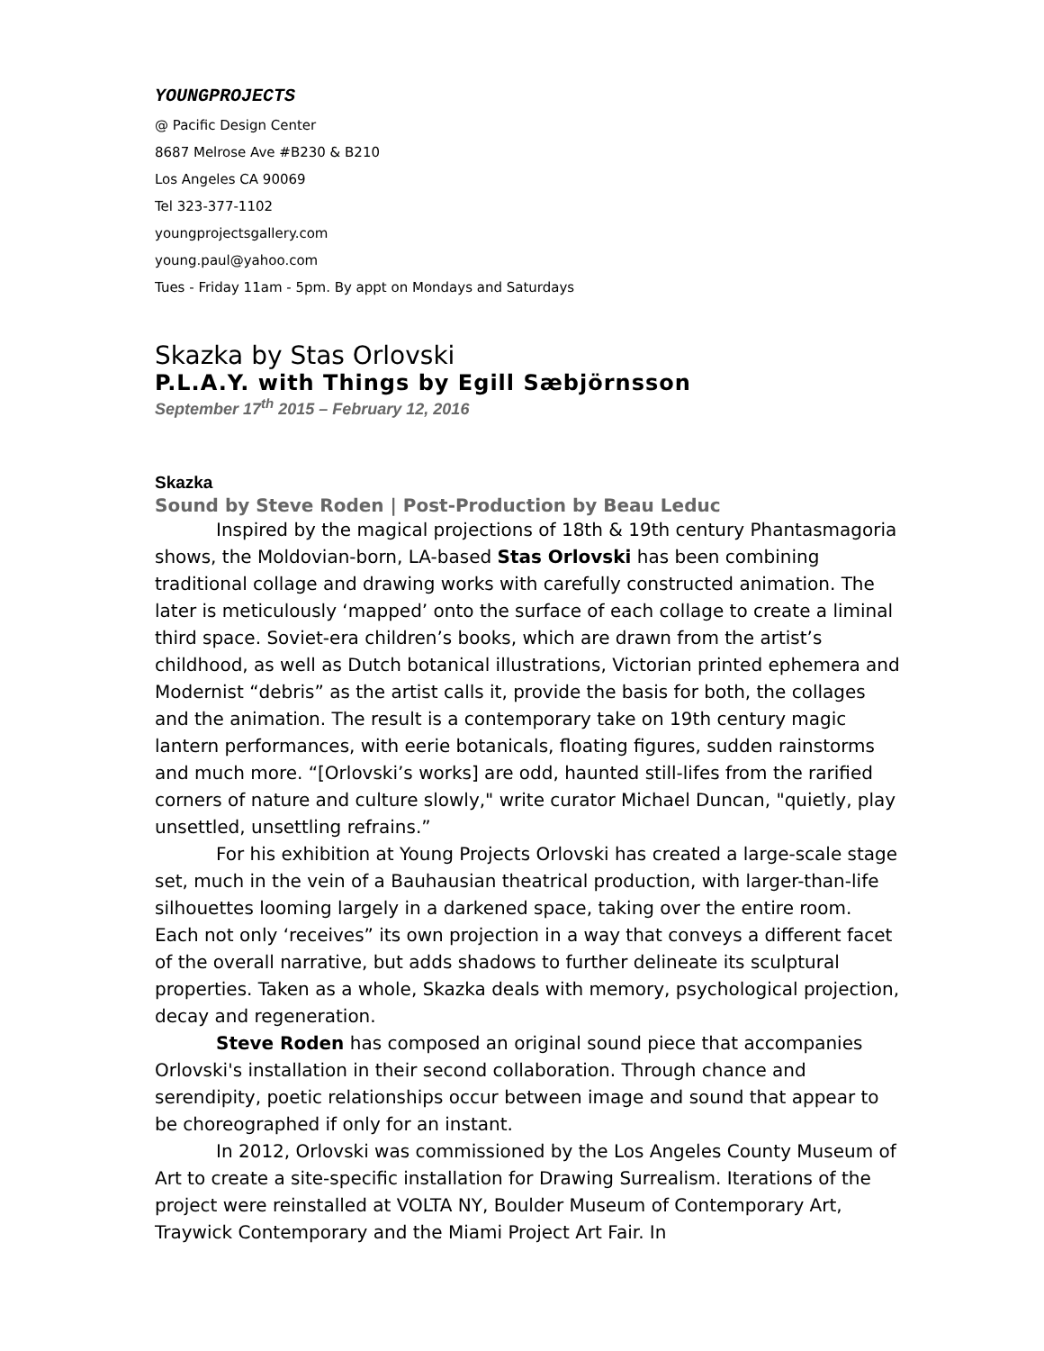YOUNGPROJECTS
@ Pacific Design Center
8687 Melrose Ave #B230 & B210
Los Angeles CA 90069
Tel 323-377-1102
youngprojectsgallery.com
young.paul@yahoo.com
Tues - Friday 11am - 5pm. By appt on Mondays and Saturdays
Skazka by Stas Orlovski
P.L.A.Y. with Things by Egill Sæbjörnsson
September 17<sup>th</sup> 2015 – February 12, 2016
Skazka
Sound by Steve Roden | Post-Production by Beau Leduc
Inspired by the magical projections of 18th & 19th century Phantasmagoria shows, the Moldovian-born, LA-based Stas Orlovski has been combining traditional collage and drawing works with carefully constructed animation. The later is meticulously ‘mapped’ onto the surface of each collage to create a liminal third space. Soviet-era children’s books, which are drawn from the artist’s childhood, as well as Dutch botanical illustrations, Victorian printed ephemera and Modernist “debris” as the artist calls it, provide the basis for both, the collages and the animation. The result is a contemporary take on 19th century magic lantern performances, with eerie botanicals, floating figures, sudden rainstorms and much more. “[Orlovski’s works] are odd, haunted still-lifes from the rarified corners of nature and culture slowly," write curator Michael Duncan, "quietly, play unsettled, unsettling refrains.”
For his exhibition at Young Projects Orlovski has created a large-scale stage set, much in the vein of a Bauhausian theatrical production, with larger-than-life silhouettes looming largely in a darkened space, taking over the entire room. Each not only ‘receives” its own projection in a way that conveys a different facet of the overall narrative, but adds shadows to further delineate its sculptural properties. Taken as a whole, Skazka deals with memory, psychological projection, decay and regeneration.
Steve Roden has composed an original sound piece that accompanies Orlovski's installation in their second collaboration. Through chance and serendipity, poetic relationships occur between image and sound that appear to be choreographed if only for an instant.
In 2012, Orlovski was commissioned by the Los Angeles County Museum of Art to create a site-specific installation for Drawing Surrealism. Iterations of the project were reinstalled at VOLTA NY, Boulder Museum of Contemporary Art, Traywick Contemporary and the Miami Project Art Fair. In